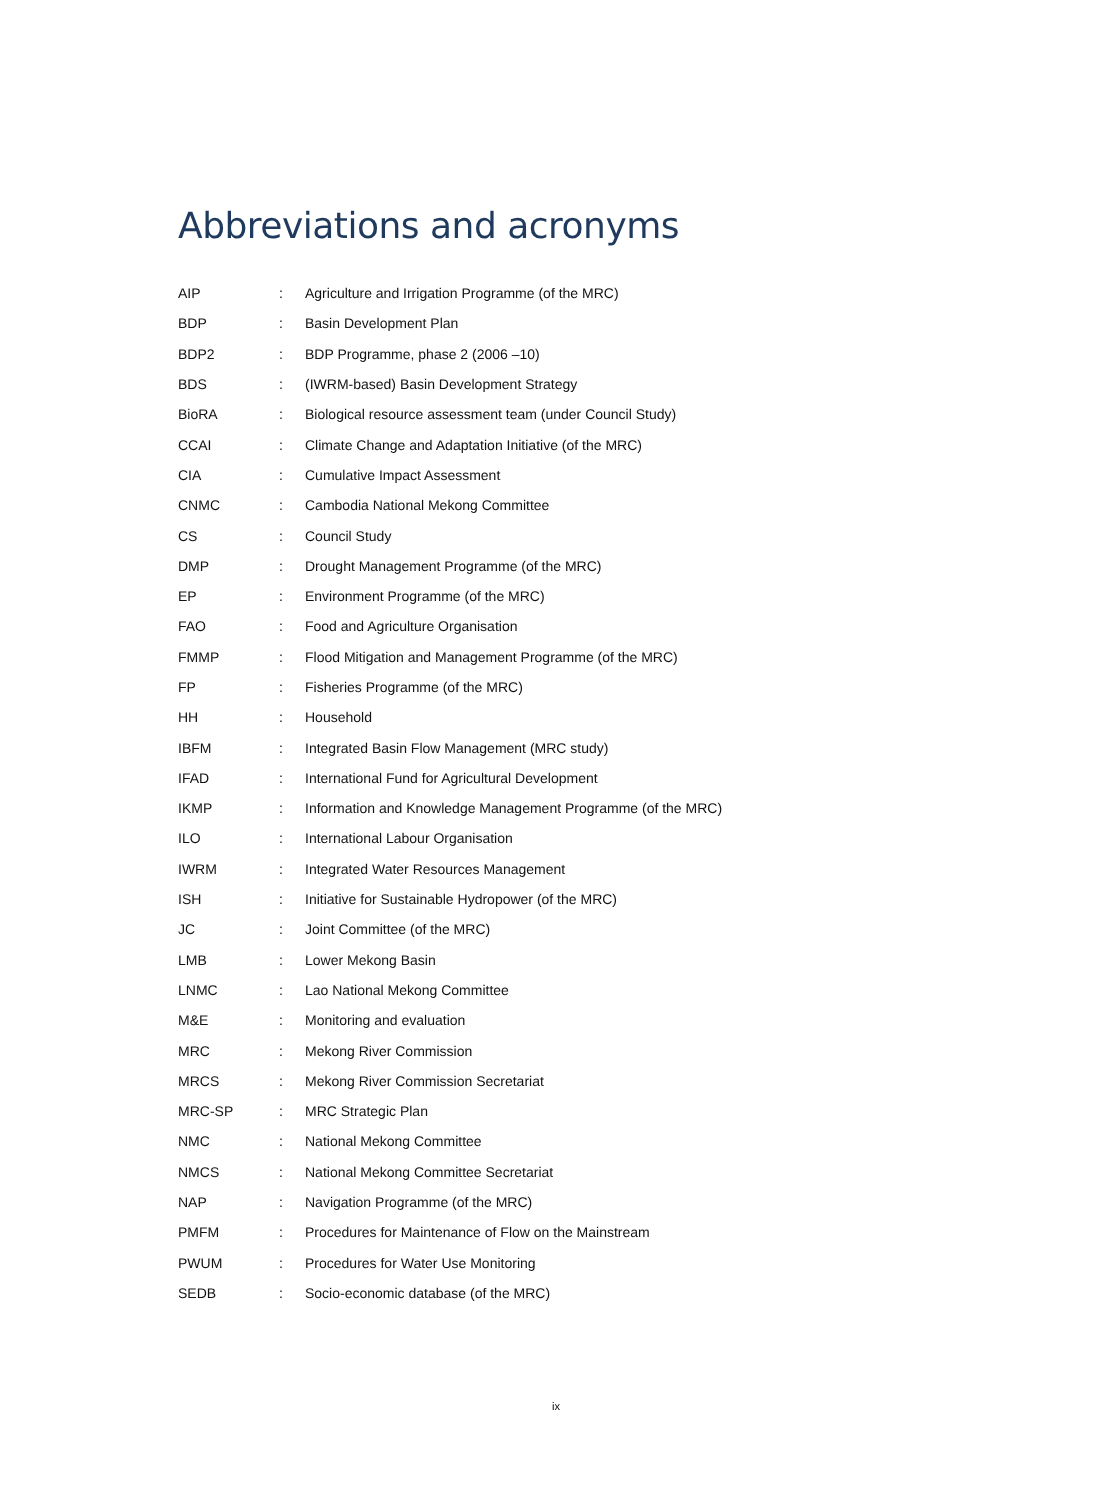Abbreviations and acronyms
| AIP | : | Agriculture and Irrigation Programme (of the MRC) |
| BDP | : | Basin Development Plan |
| BDP2 | : | BDP Programme, phase 2 (2006 –10) |
| BDS | : | (IWRM-based) Basin Development Strategy |
| BioRA | : | Biological resource assessment team (under Council Study) |
| CCAI | : | Climate Change and Adaptation Initiative (of the MRC) |
| CIA | : | Cumulative Impact Assessment |
| CNMC | : | Cambodia National Mekong Committee |
| CS | : | Council Study |
| DMP | : | Drought Management Programme (of the MRC) |
| EP | : | Environment Programme (of the MRC) |
| FAO | : | Food and Agriculture Organisation |
| FMMP | : | Flood Mitigation and Management Programme (of the MRC) |
| FP | : | Fisheries Programme (of the MRC) |
| HH | : | Household |
| IBFM | : | Integrated Basin Flow Management (MRC study) |
| IFAD | : | International Fund for Agricultural Development |
| IKMP | : | Information and Knowledge Management Programme (of the MRC) |
| ILO | : | International Labour Organisation |
| IWRM | : | Integrated Water Resources Management |
| ISH | : | Initiative for Sustainable Hydropower (of the MRC) |
| JC | : | Joint Committee (of the MRC) |
| LMB | : | Lower Mekong Basin |
| LNMC | : | Lao National Mekong Committee |
| M&E | : | Monitoring and evaluation |
| MRC | : | Mekong River Commission |
| MRCS | : | Mekong River Commission Secretariat |
| MRC-SP | : | MRC Strategic Plan |
| NMC | : | National Mekong Committee |
| NMCS | : | National Mekong Committee Secretariat |
| NAP | : | Navigation Programme (of the MRC) |
| PMFM | : | Procedures for Maintenance of Flow on the Mainstream |
| PWUM | : | Procedures for Water Use Monitoring |
| SEDB | : | Socio-economic database (of the MRC) |
ix